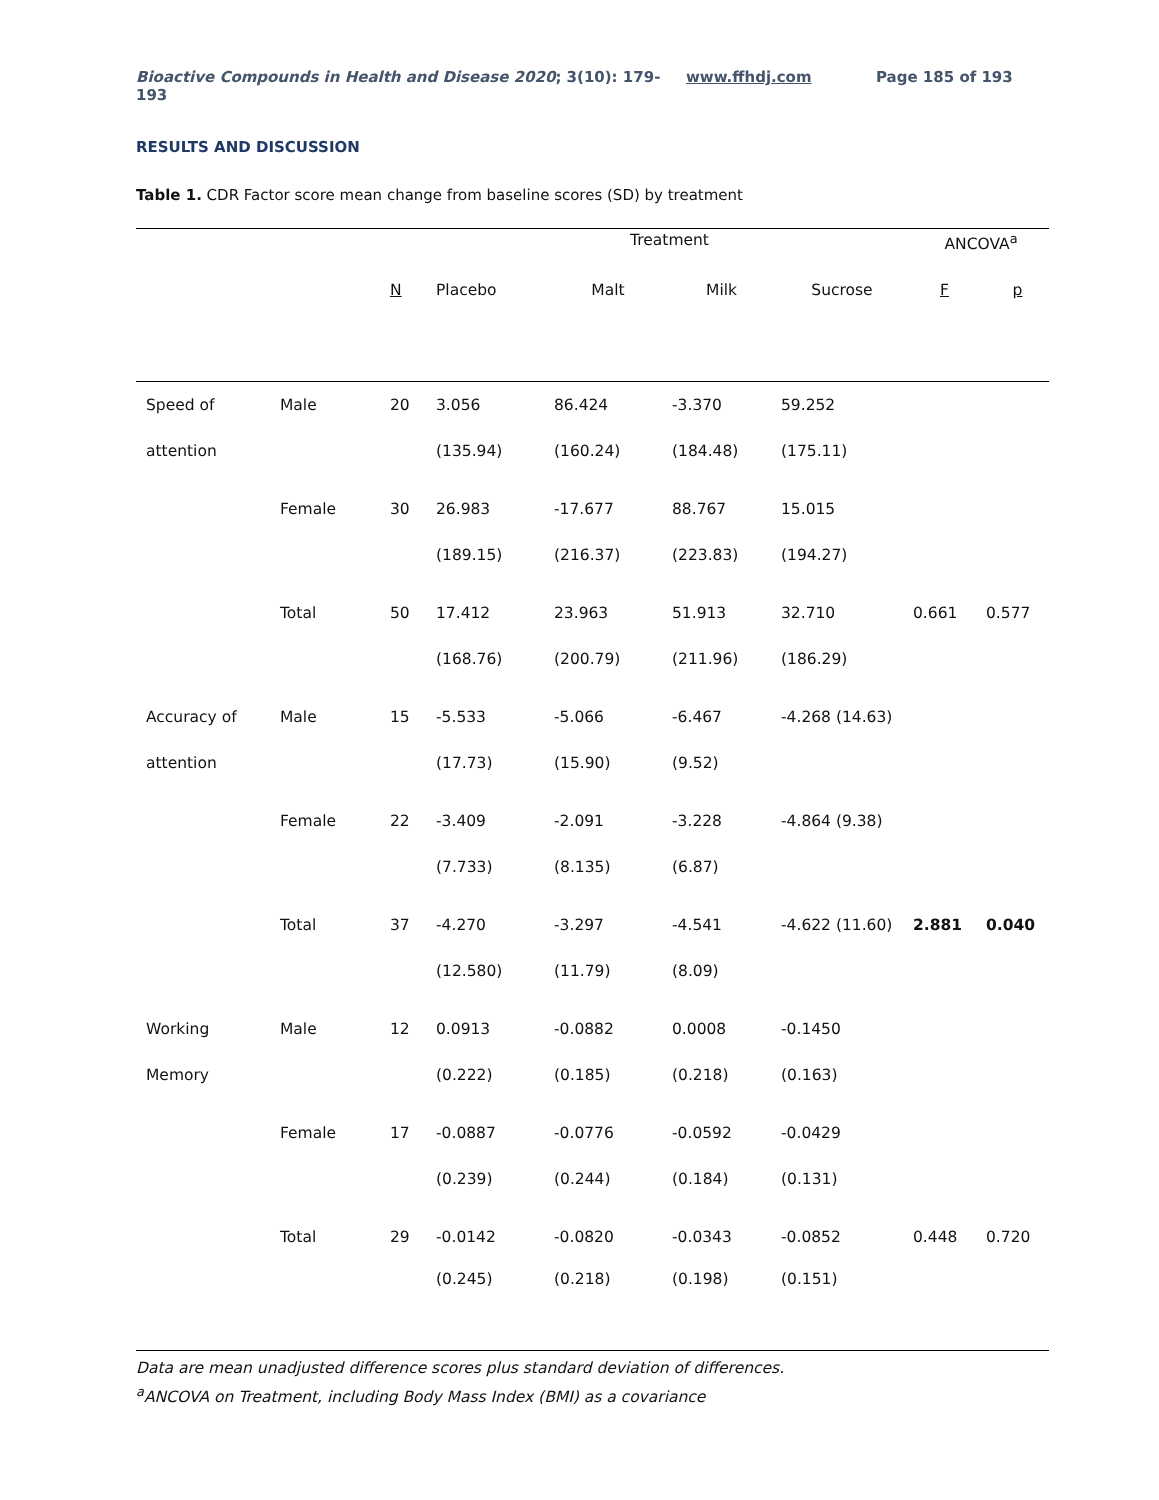Bioactive Compounds in Health and Disease 2020; 3(10): 179-193 www.ffhdj.com Page 185 of 193
RESULTS AND DISCUSSION
Table 1. CDR Factor score mean change from baseline scores (SD) by treatment
| | | | Treatment | | | | ANCOVA<sup>a</sup> | |
| --- | --- | --- | --- | --- | --- | --- | --- | --- |
| | | N | Placebo | Malt | Milk | Sucrose | F | p |
| Speed of | Male | 20 | 3.056 | 86.424 | -3.370 | 59.252 | | |
| attention | | | (135.94) | (160.24) | (184.48) | (175.11) | | |
| | Female | 30 | 26.983 | -17.677 | 88.767 | 15.015 | | |
| | | | (189.15) | (216.37) | (223.83) | (194.27) | | |
| | Total | 50 | 17.412 | 23.963 | 51.913 | 32.710 | 0.661 | 0.577 |
| | | | (168.76) | (200.79) | (211.96) | (186.29) | | |
| Accuracy of | Male | 15 | -5.533 | -5.066 | -6.467 | -4.268 (14.63) | | |
| attention | | | (17.73) | (15.90) | (9.52) | | | |
| | Female | 22 | -3.409 | -2.091 | -3.228 | -4.864 (9.38) | | |
| | | | (7.733) | (8.135) | (6.87) | | | |
| | Total | 37 | -4.270 | -3.297 | -4.541 | -4.622 (11.60) | 2.881 | 0.040 |
| | | | (12.580) | (11.79) | (8.09) | | | |
| Working | Male | 12 | 0.0913 | -0.0882 | 0.0008 | -0.1450 | | |
| Memory | | | (0.222) | (0.185) | (0.218) | (0.163) | | |
| | Female | 17 | -0.0887 | -0.0776 | -0.0592 | -0.0429 | | |
| | | | (0.239) | (0.244) | (0.184) | (0.131) | | |
| | Total | 29 | -0.0142 | -0.0820 | -0.0343 | -0.0852 | 0.448 | 0.720 |
| | | | (0.245) | (0.218) | (0.198) | (0.151) | | |
Data are mean unadjusted difference scores plus standard deviation of differences.
<sup>a</sup> ANCOVA on Treatment, including Body Mass Index (BMI) as a covariance